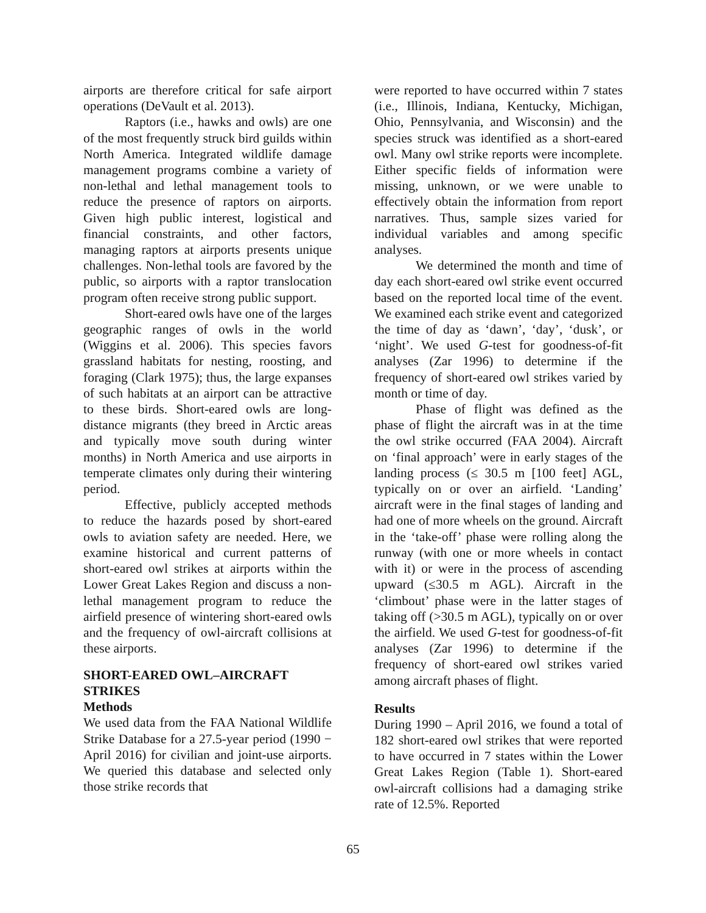airports are therefore critical for safe airport operations (DeVault et al. 2013).
Raptors (i.e., hawks and owls) are one of the most frequently struck bird guilds within North America. Integrated wildlife damage management programs combine a variety of non-lethal and lethal management tools to reduce the presence of raptors on airports. Given high public interest, logistical and financial constraints, and other factors, managing raptors at airports presents unique challenges. Non-lethal tools are favored by the public, so airports with a raptor translocation program often receive strong public support.
Short-eared owls have one of the larges geographic ranges of owls in the world (Wiggins et al. 2006). This species favors grassland habitats for nesting, roosting, and foraging (Clark 1975); thus, the large expanses of such habitats at an airport can be attractive to these birds. Short-eared owls are long-distance migrants (they breed in Arctic areas and typically move south during winter months) in North America and use airports in temperate climates only during their wintering period.
Effective, publicly accepted methods to reduce the hazards posed by short-eared owls to aviation safety are needed. Here, we examine historical and current patterns of short-eared owl strikes at airports within the Lower Great Lakes Region and discuss a non-lethal management program to reduce the airfield presence of wintering short-eared owls and the frequency of owl-aircraft collisions at these airports.
SHORT-EARED OWL–AIRCRAFT STRIKES
Methods
We used data from the FAA National Wildlife Strike Database for a 27.5-year period (1990 − April 2016) for civilian and joint-use airports. We queried this database and selected only those strike records that
were reported to have occurred within 7 states (i.e., Illinois, Indiana, Kentucky, Michigan, Ohio, Pennsylvania, and Wisconsin) and the species struck was identified as a short-eared owl. Many owl strike reports were incomplete. Either specific fields of information were missing, unknown, or we were unable to effectively obtain the information from report narratives. Thus, sample sizes varied for individual variables and among specific analyses.
We determined the month and time of day each short-eared owl strike event occurred based on the reported local time of the event. We examined each strike event and categorized the time of day as ‘dawn’, ‘day’, ‘dusk’, or ‘night’. We used G-test for goodness-of-fit analyses (Zar 1996) to determine if the frequency of short-eared owl strikes varied by month or time of day.
Phase of flight was defined as the phase of flight the aircraft was in at the time the owl strike occurred (FAA 2004). Aircraft on ‘final approach’ were in early stages of the landing process (≤ 30.5 m [100 feet] AGL, typically on or over an airfield. ‘Landing’ aircraft were in the final stages of landing and had one of more wheels on the ground. Aircraft in the ‘take-off’ phase were rolling along the runway (with one or more wheels in contact with it) or were in the process of ascending upward (≤30.5 m AGL). Aircraft in the ‘climbout’ phase were in the latter stages of taking off (>30.5 m AGL), typically on or over the airfield. We used G-test for goodness-of-fit analyses (Zar 1996) to determine if the frequency of short-eared owl strikes varied among aircraft phases of flight.
Results
During 1990 – April 2016, we found a total of 182 short-eared owl strikes that were reported to have occurred in 7 states within the Lower Great Lakes Region (Table 1). Short-eared owl-aircraft collisions had a damaging strike rate of 12.5%. Reported
65